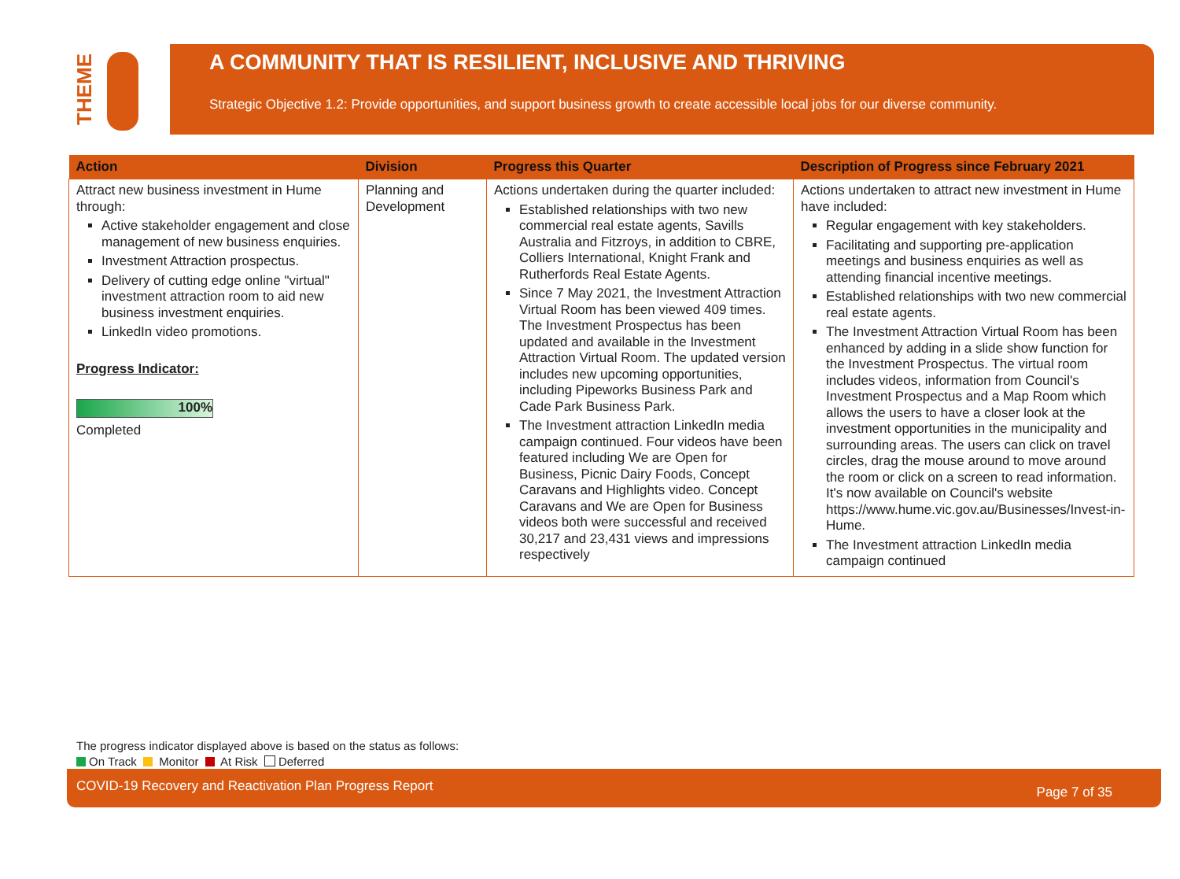THEME
A COMMUNITY THAT IS RESILIENT, INCLUSIVE AND THRIVING
Strategic Objective 1.2: Provide opportunities, and support business growth to create accessible local jobs for our diverse community.
| Action | Division | Progress this Quarter | Description of Progress since February 2021 |
| --- | --- | --- | --- |
| Attract new business investment in Hume through: Active stakeholder engagement and close management of new business enquiries. Investment Attraction prospectus. Delivery of cutting edge online "virtual" investment attraction room to aid new business investment enquiries. LinkedIn video promotions. Progress Indicator: 100% Completed | Planning and Development | Actions undertaken during the quarter included: Established relationships with two new commercial real estate agents, Savills Australia and Fitzroys, in addition to CBRE, Colliers International, Knight Frank and Rutherfords Real Estate Agents. Since 7 May 2021, the Investment Attraction Virtual Room has been viewed 409 times. The Investment Prospectus has been updated and available in the Investment Attraction Virtual Room. The updated version includes new upcoming opportunities, including Pipeworks Business Park and Cade Park Business Park. The Investment attraction LinkedIn media campaign continued. Four videos have been featured including We are Open for Business, Picnic Dairy Foods, Concept Caravans and Highlights video. Concept Caravans and We are Open for Business videos both were successful and received 30,217 and 23,431 views and impressions respectively | Actions undertaken to attract new investment in Hume have included: Regular engagement with key stakeholders. Facilitating and supporting pre-application meetings and business enquiries as well as attending financial incentive meetings. Established relationships with two new commercial real estate agents. The Investment Attraction Virtual Room has been enhanced by adding in a slide show function for the Investment Prospectus. The virtual room includes videos, information from Council's Investment Prospectus and a Map Room which allows the users to have a closer look at the investment opportunities in the municipality and surrounding areas. The users can click on travel circles, drag the mouse around to move around the room or click on a screen to read information. It's now available on Council's website https://www.hume.vic.gov.au/Businesses/Invest-in-Hume. The Investment attraction LinkedIn media campaign continued |
The progress indicator displayed above is based on the status as follows:
On Track Monitor At Risk Deferred
COVID-19 Recovery and Reactivation Plan Progress Report Page 7 of 35